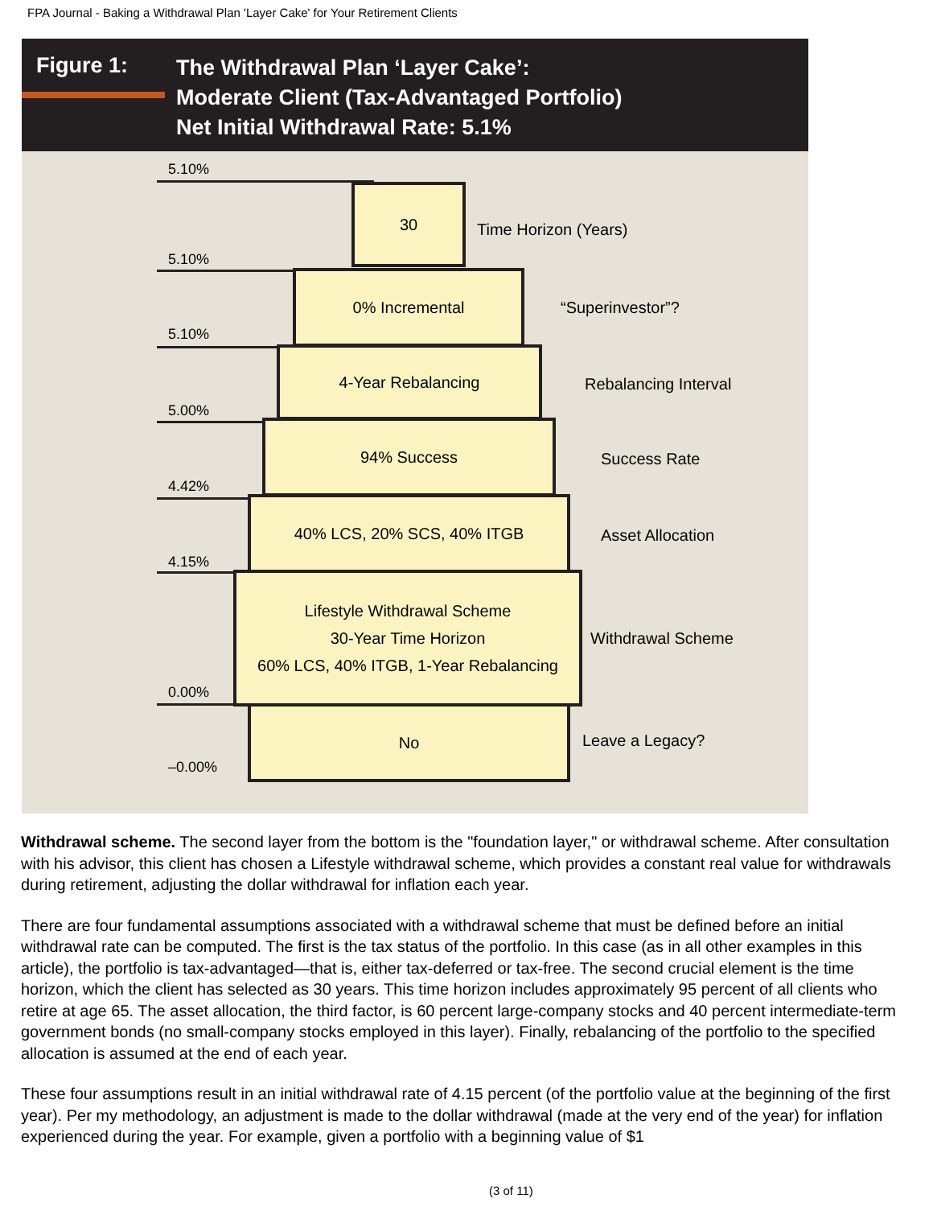FPA Journal - Baking a Withdrawal Plan 'Layer Cake' for Your Retirement Clients
Figure 1:
The Withdrawal Plan ‘Layer Cake’:
Moderate Client (Tax-Advantaged Portfolio)
Net Initial Withdrawal Rate: 5.1%
5.10%
30
Time Horizon (Years)
5.10%
0% Incremental
“Superinvestor”?
5.10%
4-Year Rebalancing
Rebalancing Interval
5.00%
94% Success
Success Rate
4.42%
40% LCS, 20% SCS, 40% ITGB
Asset Allocation
4.15%
Lifestyle Withdrawal Scheme
30-Year Time Horizon
60% LCS, 40% ITGB, 1-Year Rebalancing
Withdrawal Scheme
0.00%
No
Leave a Legacy?
–0.00%
Withdrawal scheme. The second layer from the bottom is the "foundation layer," or withdrawal scheme. After consultation with his advisor, this client has chosen a Lifestyle withdrawal scheme, which provides a constant real value for withdrawals during retirement, adjusting the dollar withdrawal for inflation each year.
There are four fundamental assumptions associated with a withdrawal scheme that must be defined before an initial withdrawal rate can be computed. The first is the tax status of the portfolio. In this case (as in all other examples in this article), the portfolio is tax-advantaged—that is, either tax-deferred or tax-free. The second crucial element is the time horizon, which the client has selected as 30 years. This time horizon includes approximately 95 percent of all clients who retire at age 65. The asset allocation, the third factor, is 60 percent large-company stocks and 40 percent intermediate-term government bonds (no small-company stocks employed in this layer). Finally, rebalancing of the portfolio to the specified allocation is assumed at the end of each year.
These four assumptions result in an initial withdrawal rate of 4.15 percent (of the portfolio value at the beginning of the first year). Per my methodology, an adjustment is made to the dollar withdrawal (made at the very end of the year) for inflation experienced during the year. For example, given a portfolio with a beginning value of $1
(3 of 11)